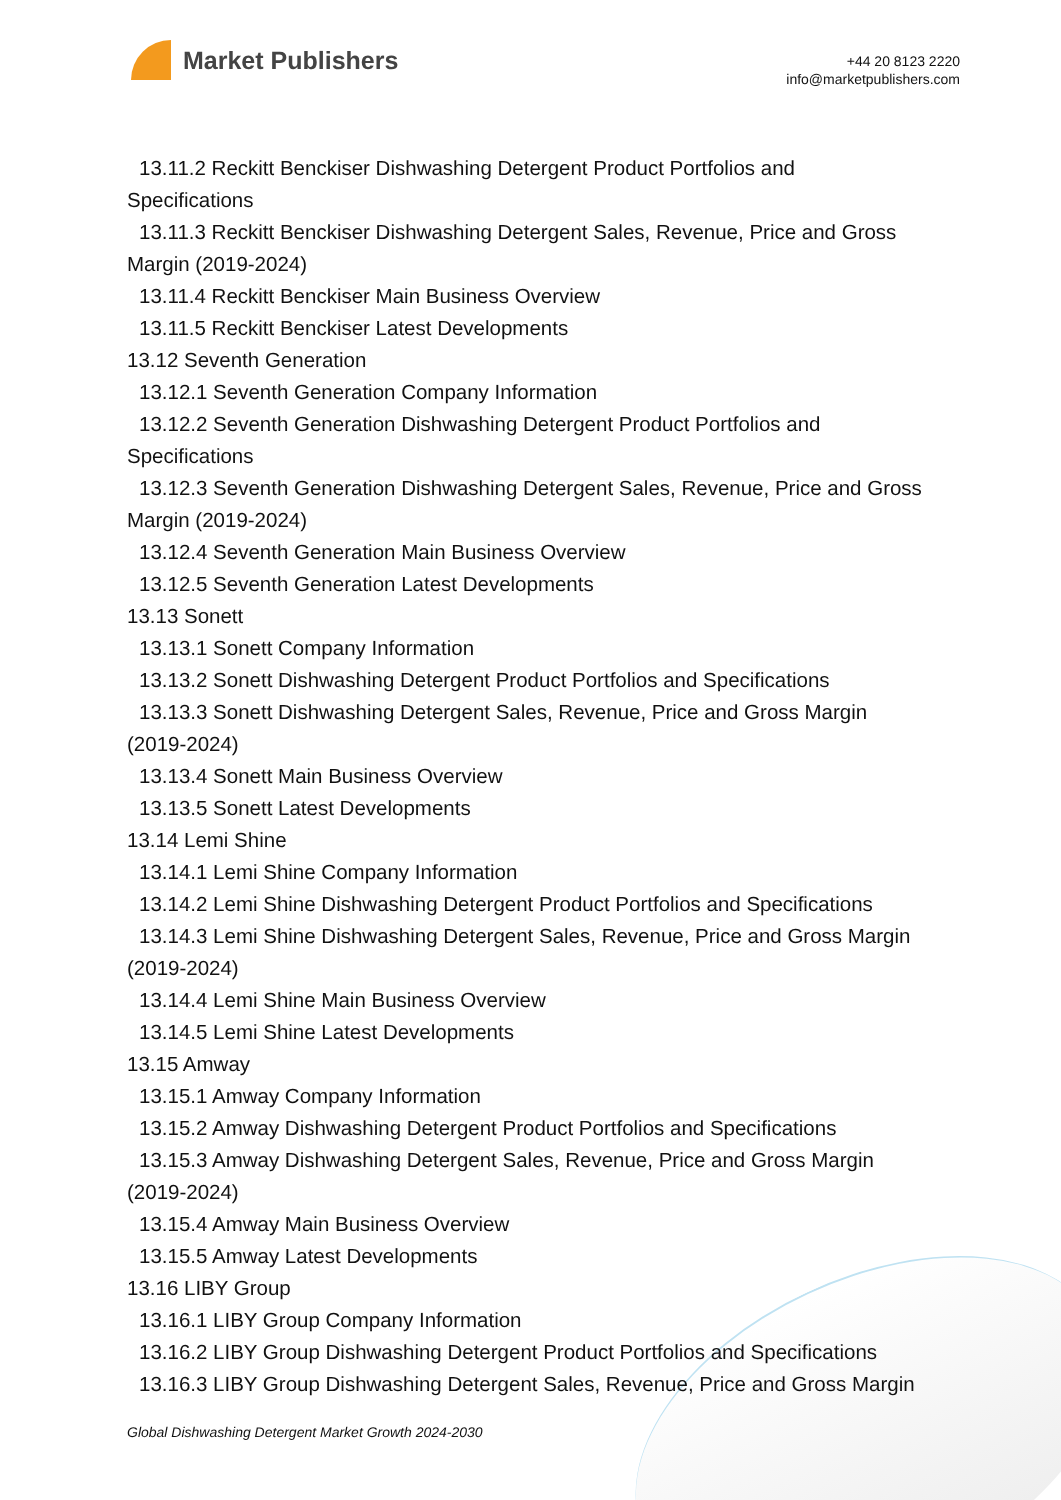Market Publishers
+44 20 8123 2220
info@marketpublishers.com
13.11.2 Reckitt Benckiser Dishwashing Detergent Product Portfolios and
Specifications
13.11.3 Reckitt Benckiser Dishwashing Detergent Sales, Revenue, Price and Gross
Margin (2019-2024)
13.11.4 Reckitt Benckiser Main Business Overview
13.11.5 Reckitt Benckiser Latest Developments
13.12 Seventh Generation
13.12.1 Seventh Generation Company Information
13.12.2 Seventh Generation Dishwashing Detergent Product Portfolios and
Specifications
13.12.3 Seventh Generation Dishwashing Detergent Sales, Revenue, Price and Gross
Margin (2019-2024)
13.12.4 Seventh Generation Main Business Overview
13.12.5 Seventh Generation Latest Developments
13.13 Sonett
13.13.1 Sonett Company Information
13.13.2 Sonett Dishwashing Detergent Product Portfolios and Specifications
13.13.3 Sonett Dishwashing Detergent Sales, Revenue, Price and Gross Margin
(2019-2024)
13.13.4 Sonett Main Business Overview
13.13.5 Sonett Latest Developments
13.14 Lemi Shine
13.14.1 Lemi Shine Company Information
13.14.2 Lemi Shine Dishwashing Detergent Product Portfolios and Specifications
13.14.3 Lemi Shine Dishwashing Detergent Sales, Revenue, Price and Gross Margin
(2019-2024)
13.14.4 Lemi Shine Main Business Overview
13.14.5 Lemi Shine Latest Developments
13.15 Amway
13.15.1 Amway Company Information
13.15.2 Amway Dishwashing Detergent Product Portfolios and Specifications
13.15.3 Amway Dishwashing Detergent Sales, Revenue, Price and Gross Margin
(2019-2024)
13.15.4 Amway Main Business Overview
13.15.5 Amway Latest Developments
13.16 LIBY Group
13.16.1 LIBY Group Company Information
13.16.2 LIBY Group Dishwashing Detergent Product Portfolios and Specifications
13.16.3 LIBY Group Dishwashing Detergent Sales, Revenue, Price and Gross Margin
Global Dishwashing Detergent Market Growth 2024-2030